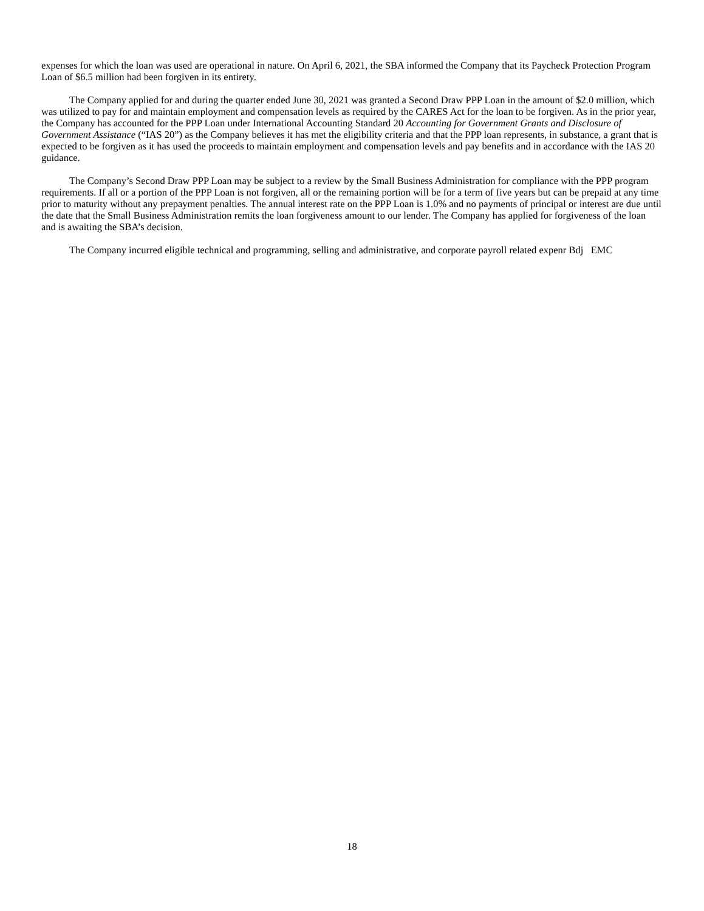expenses for which the loan was used are operational in nature. On April 6, 2021, the SBA informed the Company that its Paycheck Protection Program Loan of $6.5 million had been forgiven in its entirety.
The Company applied for and during the quarter ended June 30, 2021 was granted a Second Draw PPP Loan in the amount of $2.0 million, which was utilized to pay for and maintain employment and compensation levels as required by the CARES Act for the loan to be forgiven. As in the prior year, the Company has accounted for the PPP Loan under International Accounting Standard 20 Accounting for Government Grants and Disclosure of Government Assistance (“IAS 20”) as the Company believes it has met the eligibility criteria and that the PPP loan represents, in substance, a grant that is expected to be forgiven as it has used the proceeds to maintain employment and compensation levels and pay benefits and in accordance with the IAS 20 guidance.
The Company’s Second Draw PPP Loan may be subject to a review by the Small Business Administration for compliance with the PPP program requirements. If all or a portion of the PPP Loan is not forgiven, all or the remaining portion will be for a term of five years but can be prepaid at any time prior to maturity without any prepayment penalties. The annual interest rate on the PPP Loan is 1.0% and no payments of principal or interest are due until the date that the Small Business Administration remits the loan forgiveness amount to our lender. The Company has applied for forgiveness of the loan and is awaiting the SBA’s decision.
The Company incurred eligible technical and programming, selling and administrative, and corporate payroll related expenr Bdj EMC
18